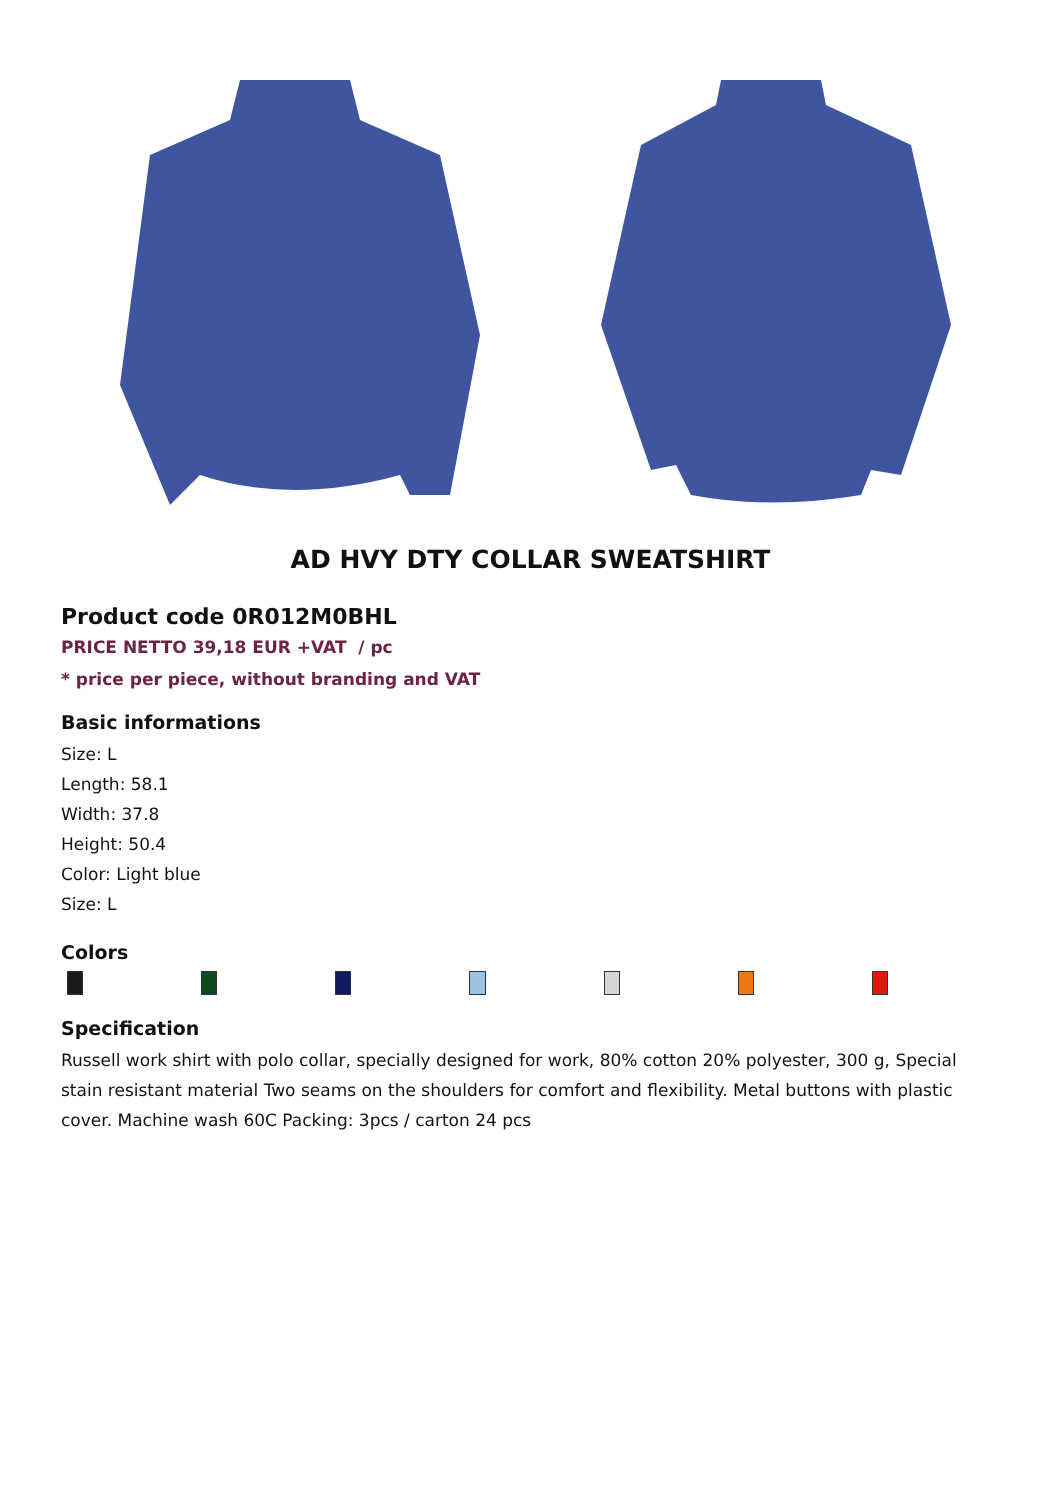AD HVY DTY COLLAR SWEATSHIRT
Product code 0R012M0BHL
PRICE NETTO 39,18 EUR +VAT / pc
* price per piece, without branding and VAT
Basic informations
Size: L
Length: 58.1
Width: 37.8
Height: 50.4
Color: Light blue
Size: L
Colors
Specification
Russell work shirt with polo collar, specially designed for work, 80% cotton 20% polyester, 300 g, Special stain resistant material Two seams on the shoulders for comfort and flexibility. Metal buttons with plastic cover. Machine wash 60C Packing: 3pcs / carton 24 pcs